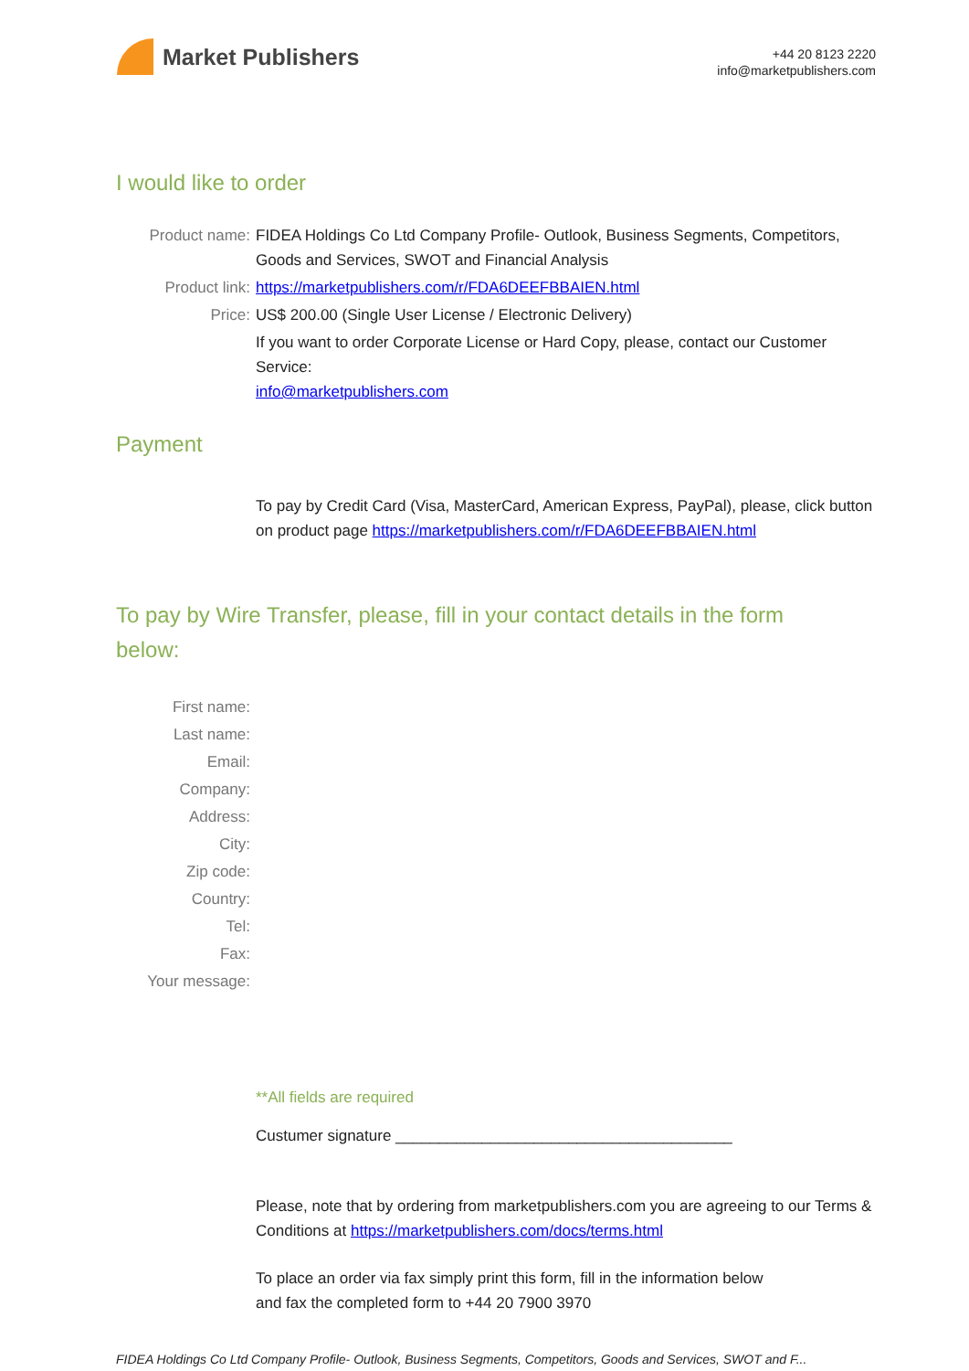Market Publishers
+44 20 8123 2220
info@marketpublishers.com
I would like to order
Product name: FIDEA Holdings Co Ltd Company Profile- Outlook, Business Segments, Competitors, Goods and Services, SWOT and Financial Analysis
Product link: https://marketpublishers.com/r/FDA6DEEFBBAIEN.html
Price: US$ 200.00 (Single User License / Electronic Delivery)
If you want to order Corporate License or Hard Copy, please, contact our Customer Service:
info@marketpublishers.com
Payment
To pay by Credit Card (Visa, MasterCard, American Express, PayPal), please, click button on product page https://marketpublishers.com/r/FDA6DEEFBBAIEN.html
To pay by Wire Transfer, please, fill in your contact details in the form below:
First name:
Last name:
Email:
Company:
Address:
City:
Zip code:
Country:
Tel:
Fax:
Your message:
**All fields are required
Custumer signature _______________________________________
Please, note that by ordering from marketpublishers.com you are agreeing to our Terms & Conditions at https://marketpublishers.com/docs/terms.html
To place an order via fax simply print this form, fill in the information below
and fax the completed form to +44 20 7900 3970
FIDEA Holdings Co Ltd Company Profile- Outlook, Business Segments, Competitors, Goods and Services, SWOT and F...